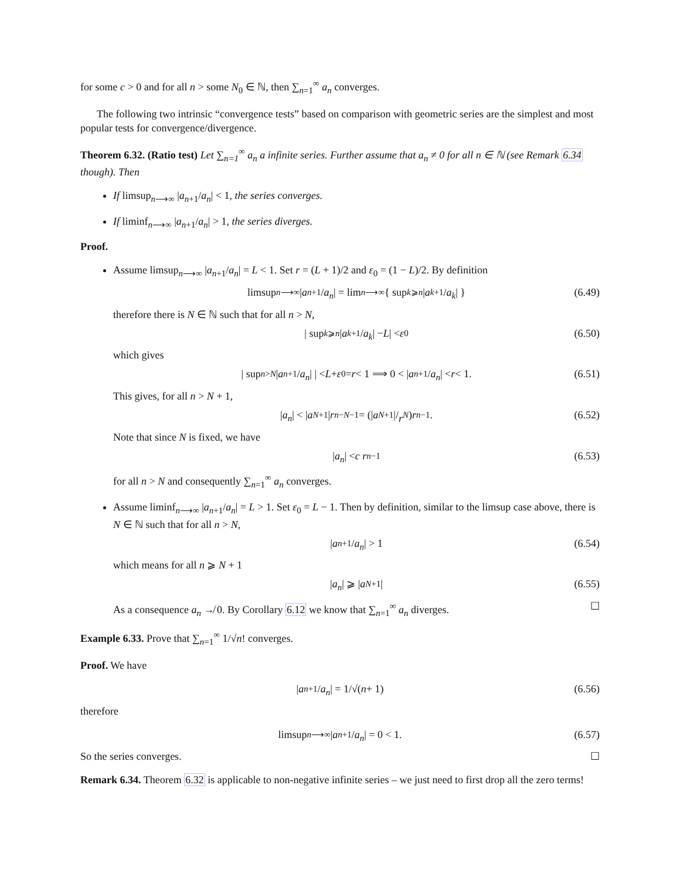for some c > 0 and for all n > some N<sub>0</sub> ∈ ℕ, then ∑<sub>n=1</sub><sup>∞</sup> a<sub>n</sub> converges.
The following two intrinsic “convergence tests” based on comparison with geometric series are the simplest and most popular tests for convergence/divergence.
Theorem 6.32. (Ratio test) Let ∑<sub>n=1</sub><sup>∞</sup> a<sub>n</sub> a infinite series. Further assume that a<sub>n</sub> ≠ 0 for all n ∈ ℕ (see Remark 6.34 though). Then
If limsup<sub>n⟶∞</sub> |a<sub>n+1</sub>/a<sub>n</sub>| < 1, the series converges.
If liminf<sub>n⟶∞</sub> |a<sub>n+1</sub>/a<sub>n</sub>| > 1, the series diverges.
Proof.
Assume limsup<sub>n⟶∞</sub> |a<sub>n+1</sub>/a<sub>n</sub>| = L < 1. Set r = (L + 1)/2 and ε<sub>0</sub> = (1 − L)/2. By definition
limsup<sub>n⟶∞</sub> | a<sub>n+1</sub>/ a<sub>n</sub> | = lim<sub>n⟶∞</sub> { sup<sub>k⩾n</sub> | a<sub>k+1</sub>/ a<sub>k</sub> | } (6.49)
therefore there is N ∈ ℕ such that for all n > N,
| sup<sub>k⩾n</sub> | a<sub>k+1</sub>/ a<sub>k</sub> | − L | < ε<sub>0</sub> (6.50)
which gives
| sup<sub>n>N</sub> | a<sub>n+1</sub>/ a<sub>n</sub> | | < L + ε<sub>0</sub> = r < 1 ⟹ 0 < | a<sub>n+1</sub>/ a<sub>n</sub> | < r < 1. (6.51)
This gives, for all n > N + 1,
| a<sub>n</sub> | < | a<sub>N+1</sub>| r<sup>n−N−1</sup> = (| a<sub>N+1</sub>|/ r<sup>N</sup>) r<sup>n−1</sup>. (6.52)
Note that since N is fixed, we have
| a<sub>n</sub> | < c r<sup>n−1</sup> (6.53)
for all n > N and consequently ∑<sub>n=1</sub><sup>∞</sup> a<sub>n</sub> converges.
Assume liminf<sub>n⟶∞</sub> |a<sub>n+1</sub>/a<sub>n</sub>| = L > 1. Set ε<sub>0</sub> = L − 1. Then by definition, similar to the limsup case above, there is N ∈ ℕ such that for all n > N,
| a<sub>n+1</sub>/ a<sub>n</sub> | > 1 (6.54)
which means for all n ⩾ N + 1
| a<sub>n</sub> | ⩾ | a<sub>N+1</sub>| (6.55)
As a consequence a<sub>n</sub> ↛ 0. By Corollary 6.12 we know that ∑<sub>n=1</sub><sup>∞</sup> a<sub>n</sub> diverges. ☐
Example 6.33. Prove that ∑<sub>n=1</sub><sup>∞</sup> 1/√n! converges.
Proof. We have
| a<sub>n+1</sub>/ a<sub>n</sub> | = 1/√(n + 1) (6.56)
therefore
limsup<sub>n⟶∞</sub> | a<sub>n+1</sub>/ a<sub>n</sub> | = 0 < 1. (6.57)
So the series converges. ☐
Remark 6.34. Theorem 6.32 is applicable to non-negative infinite series – we just need to first drop all the zero terms!